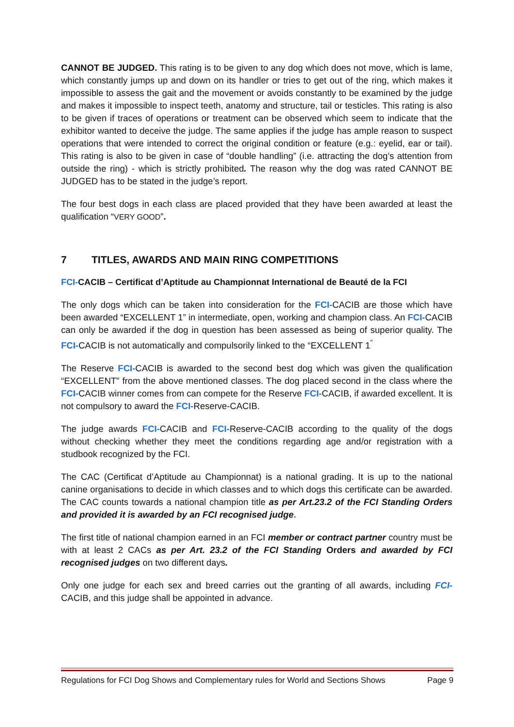CANNOT BE JUDGED. This rating is to be given to any dog which does not move, which is lame, which constantly jumps up and down on its handler or tries to get out of the ring, which makes it impossible to assess the gait and the movement or avoids constantly to be examined by the judge and makes it impossible to inspect teeth, anatomy and structure, tail or testicles. This rating is also to be given if traces of operations or treatment can be observed which seem to indicate that the exhibitor wanted to deceive the judge. The same applies if the judge has ample reason to suspect operations that were intended to correct the original condition or feature (e.g.: eyelid, ear or tail). This rating is also to be given in case of “double handling” (i.e. attracting the dog’s attention from outside the ring) - which is strictly prohibited. The reason why the dog was rated CANNOT BE JUDGED has to be stated in the judge’s report.
The four best dogs in each class are placed provided that they have been awarded at least the qualification “VERY GOOD”.
7 TITLES, AWARDS AND MAIN RING COMPETITIONS
FCI-CACIB – Certificat d’Aptitude au Championnat International de Beauté de la FCI
The only dogs which can be taken into consideration for the FCI-CACIB are those which have been awarded “EXCELLENT 1” in intermediate, open, working and champion class. An FCI-CACIB can only be awarded if the dog in question has been assessed as being of superior quality. The FCI-CACIB is not automatically and compulsorily linked to the “EXCELLENT 1<sup>”</sup>
The Reserve FCI-CACIB is awarded to the second best dog which was given the qualification “EXCELLENT” from the above mentioned classes. The dog placed second in the class where the FCI-CACIB winner comes from can compete for the Reserve FCI-CACIB, if awarded excellent. It is not compulsory to award the FCI-Reserve-CACIB.
The judge awards FCI-CACIB and FCI-Reserve-CACIB according to the quality of the dogs without checking whether they meet the conditions regarding age and/or registration with a studbook recognized by the FCI.
The CAC (Certificat d’Aptitude au Championnat) is a national grading. It is up to the national canine organisations to decide in which classes and to which dogs this certificate can be awarded. The CAC counts towards a national champion title as per Art.23.2 of the FCI Standing Orders and provided it is awarded by an FCI recognised judge.
The first title of national champion earned in an FCI member or contract partner country must be with at least 2 CACs as per Art. 23.2 of the FCI Standing Orders and awarded by FCI recognised judges on two different days.
Only one judge for each sex and breed carries out the granting of all awards, including FCI-CACIB, and this judge shall be appointed in advance.
Regulations for FCI Dog Shows and Complementary rules for World and Sections Shows Page 9